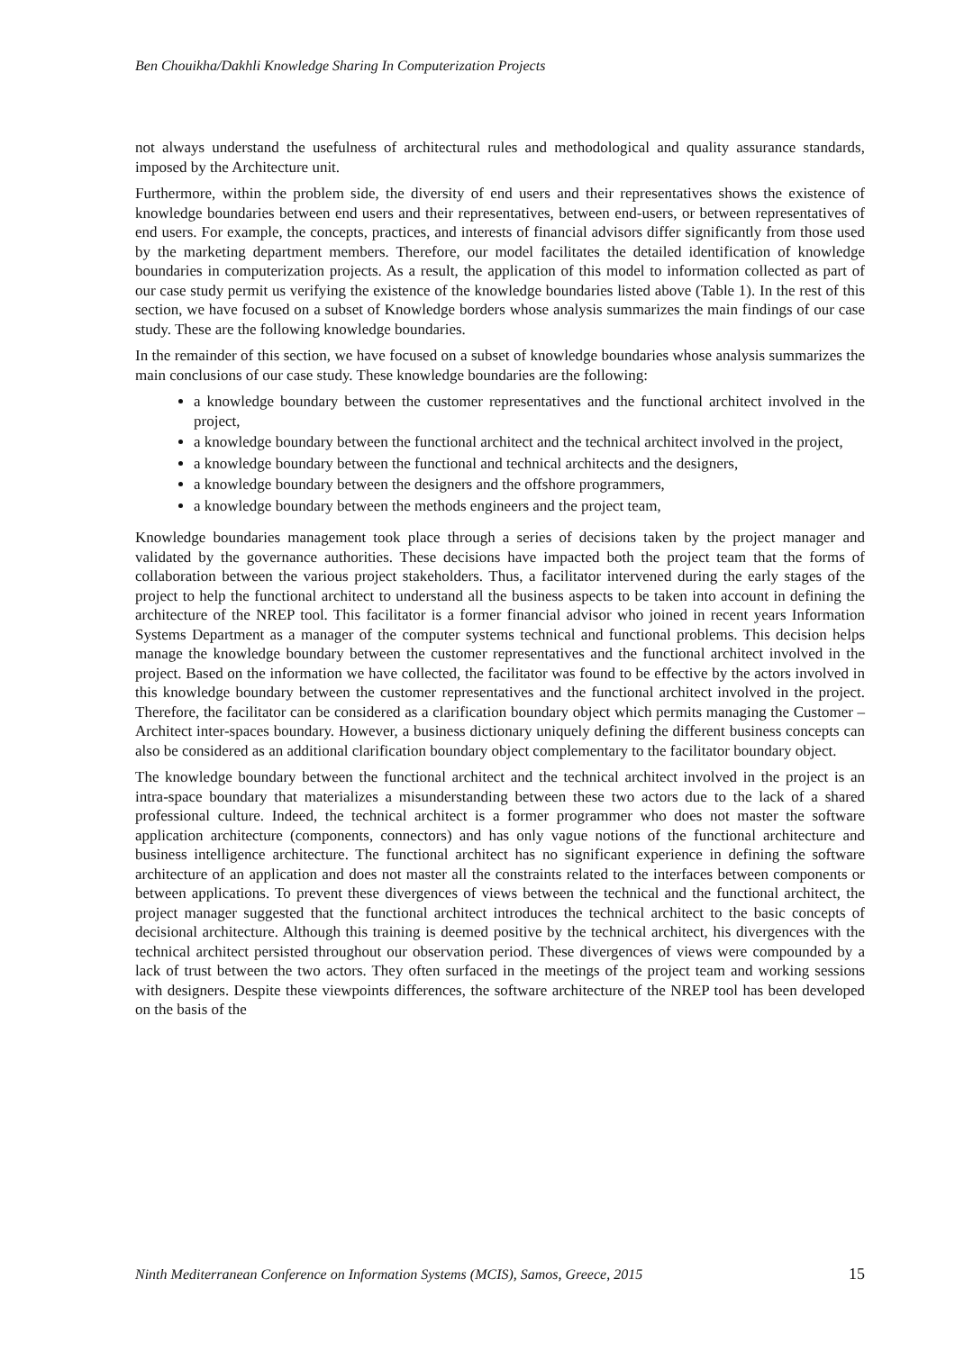Ben Chouikha/Dakhli Knowledge Sharing In Computerization Projects
not always understand the usefulness of architectural rules and methodological and quality assurance standards, imposed by the Architecture unit.
Furthermore, within the problem side, the diversity of end users and their representatives shows the existence of knowledge boundaries between end users and their representatives, between end-users, or between representatives of end users. For example, the concepts, practices, and interests of financial advisors differ significantly from those used by the marketing department members. Therefore, our model facilitates the detailed identification of knowledge boundaries in computerization projects. As a result, the application of this model to information collected as part of our case study permit us verifying the existence of the knowledge boundaries listed above (Table 1). In the rest of this section, we have focused on a subset of Knowledge borders whose analysis summarizes the main findings of our case study. These are the following knowledge boundaries.
In the remainder of this section, we have focused on a subset of knowledge boundaries whose analysis summarizes the main conclusions of our case study. These knowledge boundaries are the following:
a knowledge boundary between the customer representatives and the functional architect involved in the project,
a knowledge boundary between the functional architect and the technical architect involved in the project,
a knowledge boundary between the functional and technical architects and the designers,
a knowledge boundary between the designers and the offshore programmers,
a knowledge boundary between the methods engineers and the project team,
Knowledge boundaries management took place through a series of decisions taken by the project manager and validated by the governance authorities. These decisions have impacted both the project team that the forms of collaboration between the various project stakeholders. Thus, a facilitator intervened during the early stages of the project to help the functional architect to understand all the business aspects to be taken into account in defining the architecture of the NREP tool. This facilitator is a former financial advisor who joined in recent years Information Systems Department as a manager of the computer systems technical and functional problems. This decision helps manage the knowledge boundary between the customer representatives and the functional architect involved in the project. Based on the information we have collected, the facilitator was found to be effective by the actors involved in this knowledge boundary between the customer representatives and the functional architect involved in the project. Therefore, the facilitator can be considered as a clarification boundary object which permits managing the Customer – Architect inter-spaces boundary. However, a business dictionary uniquely defining the different business concepts can also be considered as an additional clarification boundary object complementary to the facilitator boundary object.
The knowledge boundary between the functional architect and the technical architect involved in the project is an intra-space boundary that materializes a misunderstanding between these two actors due to the lack of a shared professional culture. Indeed, the technical architect is a former programmer who does not master the software application architecture (components, connectors) and has only vague notions of the functional architecture and business intelligence architecture. The functional architect has no significant experience in defining the software architecture of an application and does not master all the constraints related to the interfaces between components or between applications. To prevent these divergences of views between the technical and the functional architect, the project manager suggested that the functional architect introduces the technical architect to the basic concepts of decisional architecture. Although this training is deemed positive by the technical architect, his divergences with the technical architect persisted throughout our observation period. These divergences of views were compounded by a lack of trust between the two actors. They often surfaced in the meetings of the project team and working sessions with designers. Despite these viewpoints differences, the software architecture of the NREP tool has been developed on the basis of the
Ninth Mediterranean Conference on Information Systems (MCIS), Samos, Greece, 2015 15